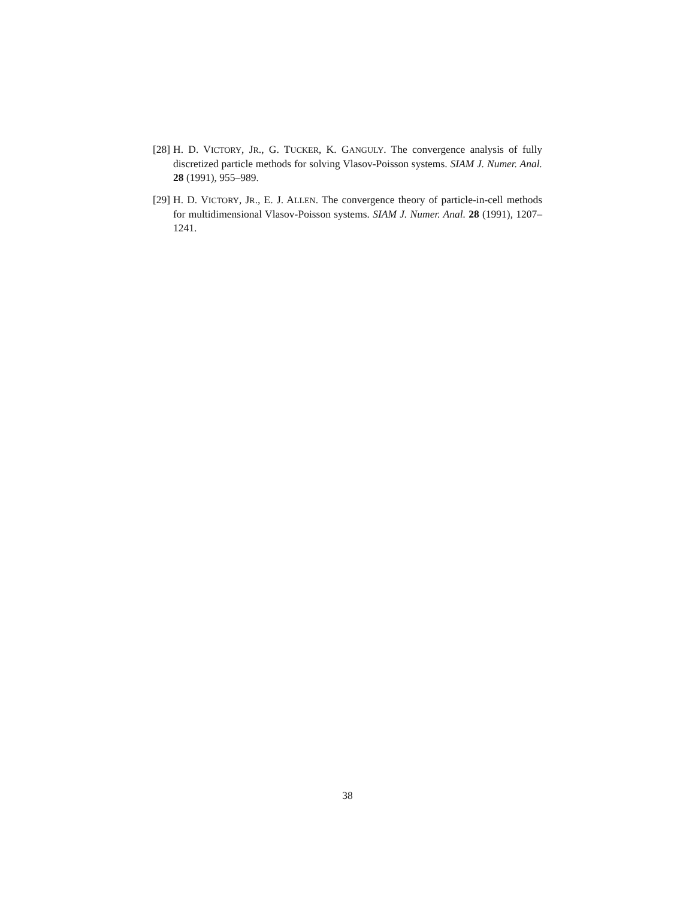[28]
H. D. VICTORY, JR., G. TUCKER, K. GANGULY. The convergence analysis of fully discretized particle methods for solving Vlasov-Poisson systems. SIAM J. Numer. Anal. 28 (1991), 955–989.
[29]
H. D. VICTORY, JR., E. J. ALLEN. The convergence theory of particle-in-cell methods for multidimensional Vlasov-Poisson systems. SIAM J. Numer. Anal. 28 (1991), 1207–1241.
38